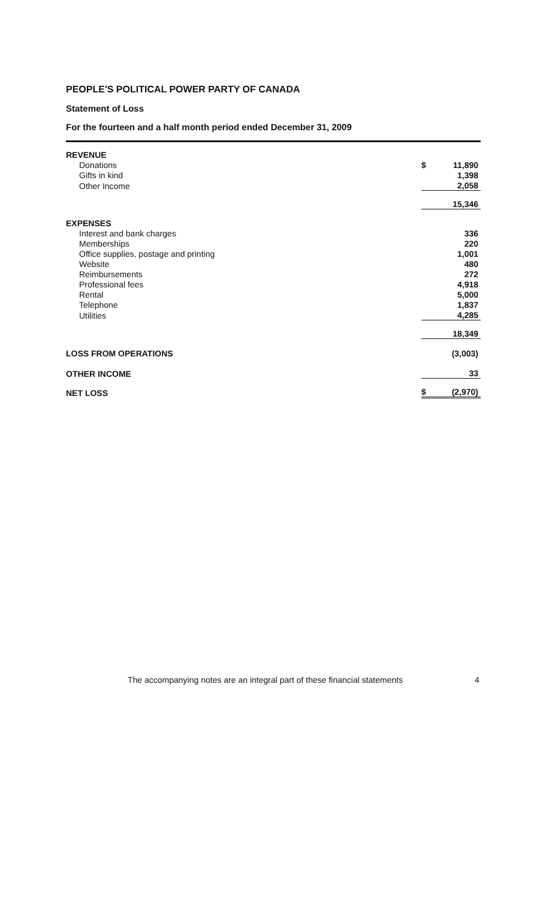PEOPLE'S POLITICAL POWER PARTY OF CANADA
Statement of Loss
For the fourteen and a half month period ended December 31, 2009
| REVENUE | | |
| Donations | $ | 11,890 |
| Gifts in kind | | 1,398 |
| Other Income | | 2,058 |
| | | 15,346 |
| EXPENSES | | |
| Interest and bank charges | | 336 |
| Memberships | | 220 |
| Office supplies, postage and printing | | 1,001 |
| Website | | 480 |
| Reimbursements | | 272 |
| Professional fees | | 4,918 |
| Rental | | 5,000 |
| Telephone | | 1,837 |
| Utilities | | 4,285 |
| | | 18,349 |
| LOSS FROM OPERATIONS | | (3,003) |
| OTHER INCOME | | 33 |
| NET LOSS | $ | (2,970) |
The accompanying notes are an integral part of these financial statements
4